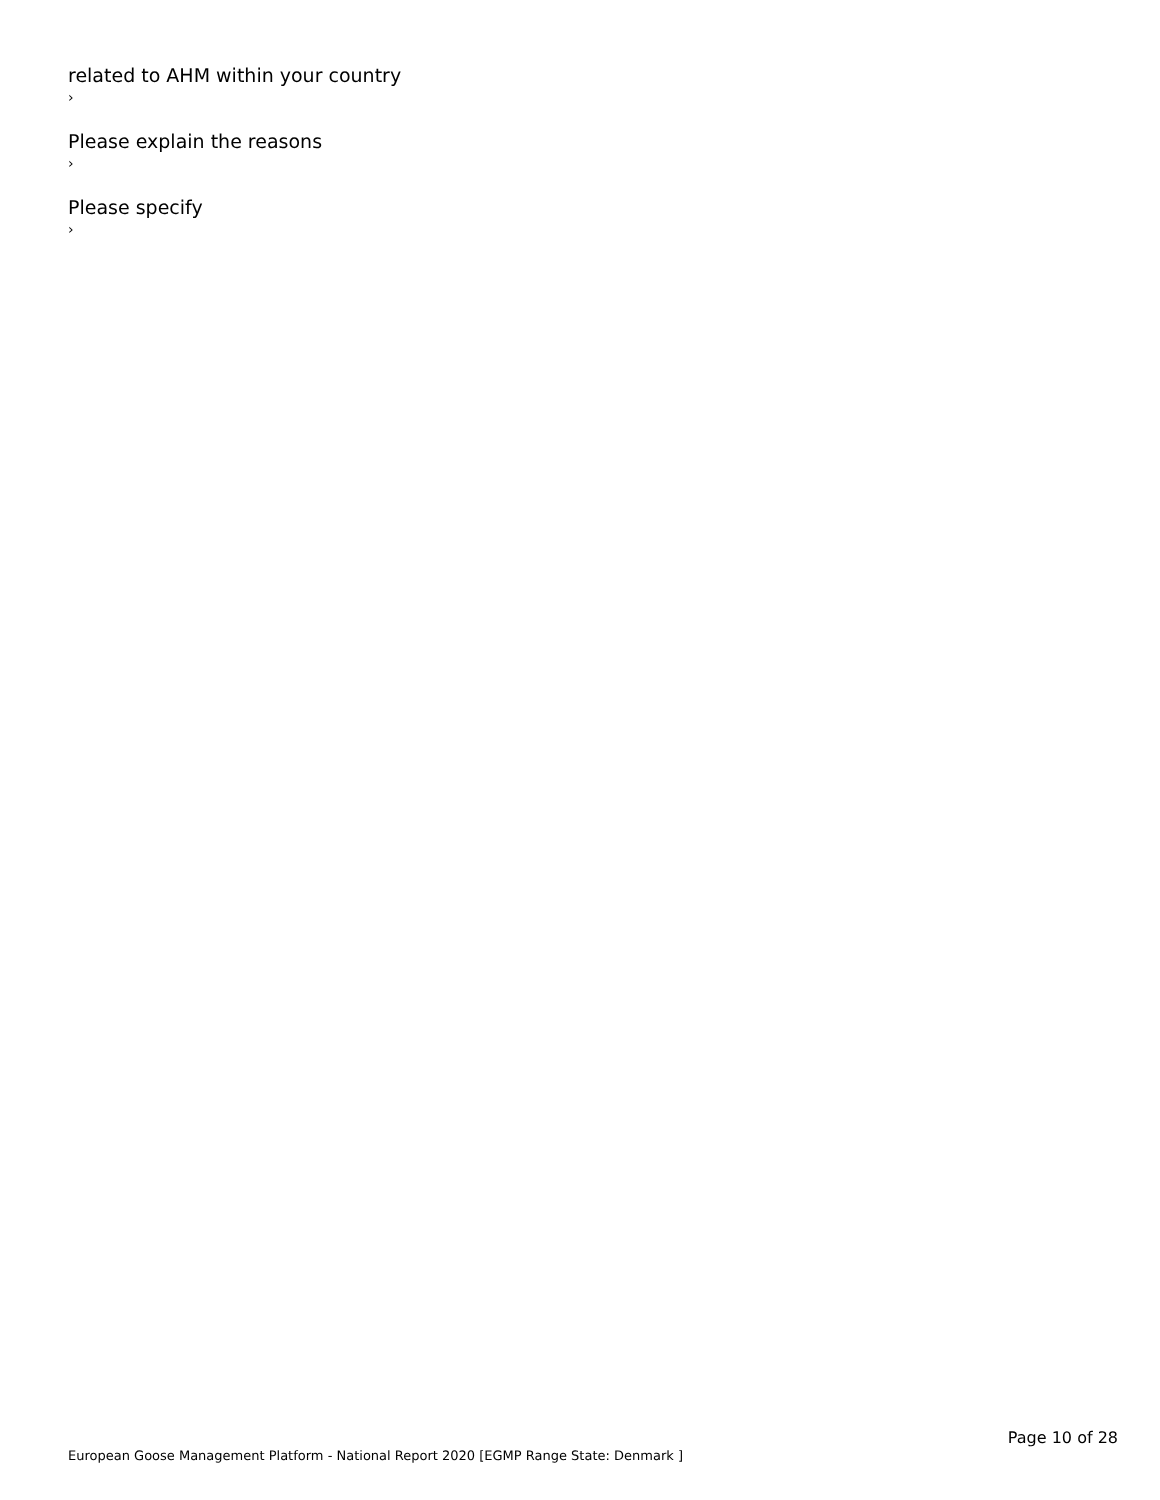related to AHM within your country
›
Please explain the reasons
›
Please specify
›
European Goose Management Platform - National Report 2020 [EGMP Range State: Denmark ]
Page 10 of 28